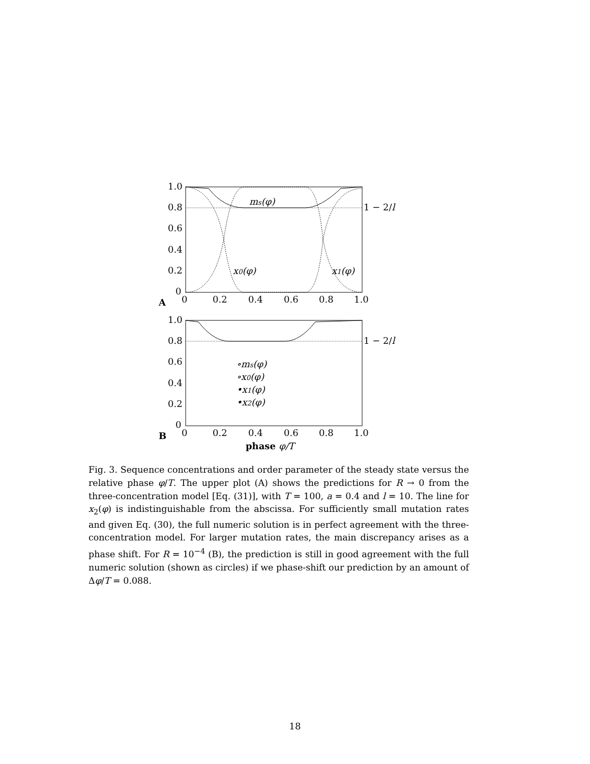1.0
0.8
0.6
0.4
0.2
0
0
0.2
0.4
0.6
0.8
1.0
A
ms(φ)
1 − 2/l
x0(φ)
x1(φ)
1.0
0.8
0.6
0.4
0.2
0
0
0.2
0.4
0.6
0.8
1.0
B
1 − 2/l
∘ms(φ)
∘x0(φ)
•x1(φ)
•x2(φ)
phase φ/T
Fig. 3. Sequence concentrations and order parameter of the steady state versus the relative phase φ/T. The upper plot (A) shows the predictions for R → 0 from the three-concentration model [Eq. (31)], with T = 100, a = 0.4 and l = 10. The line for x<sub>2</sub>(φ) is indistinguishable from the abscissa. For sufficiently small mutation rates and given Eq. (30), the full numeric solution is in perfect agreement with the three-concentration model. For larger mutation rates, the main discrepancy arises as a phase shift. For R = 10<sup>−4</sup> (B), the prediction is still in good agreement with the full numeric solution (shown as circles) if we phase-shift our prediction by an amount of Δφ/T = 0.088.
18